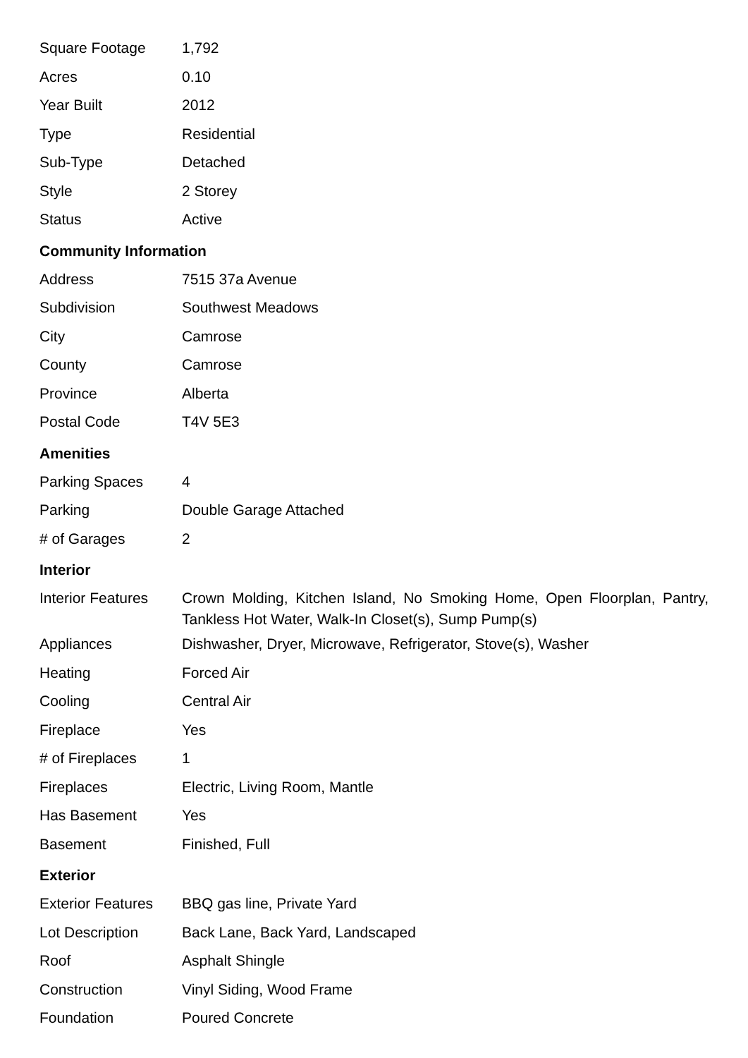| Square Footage | 1,792 |
| Acres | 0.10 |
| Year Built | 2012 |
| Type | Residential |
| Sub-Type | Detached |
| Style | 2 Storey |
| Status | Active |
Community Information
| Address | 7515 37a Avenue |
| Subdivision | Southwest Meadows |
| City | Camrose |
| County | Camrose |
| Province | Alberta |
| Postal Code | T4V 5E3 |
Amenities
| Parking Spaces | 4 |
| Parking | Double Garage Attached |
| # of Garages | 2 |
Interior
| Interior Features | Crown Molding, Kitchen Island, No Smoking Home, Open Floorplan, Pantry, Tankless Hot Water, Walk-In Closet(s), Sump Pump(s) |
| Appliances | Dishwasher, Dryer, Microwave, Refrigerator, Stove(s), Washer |
| Heating | Forced Air |
| Cooling | Central Air |
| Fireplace | Yes |
| # of Fireplaces | 1 |
| Fireplaces | Electric, Living Room, Mantle |
| Has Basement | Yes |
| Basement | Finished, Full |
Exterior
| Exterior Features | BBQ gas line, Private Yard |
| Lot Description | Back Lane, Back Yard, Landscaped |
| Roof | Asphalt Shingle |
| Construction | Vinyl Siding, Wood Frame |
| Foundation | Poured Concrete |